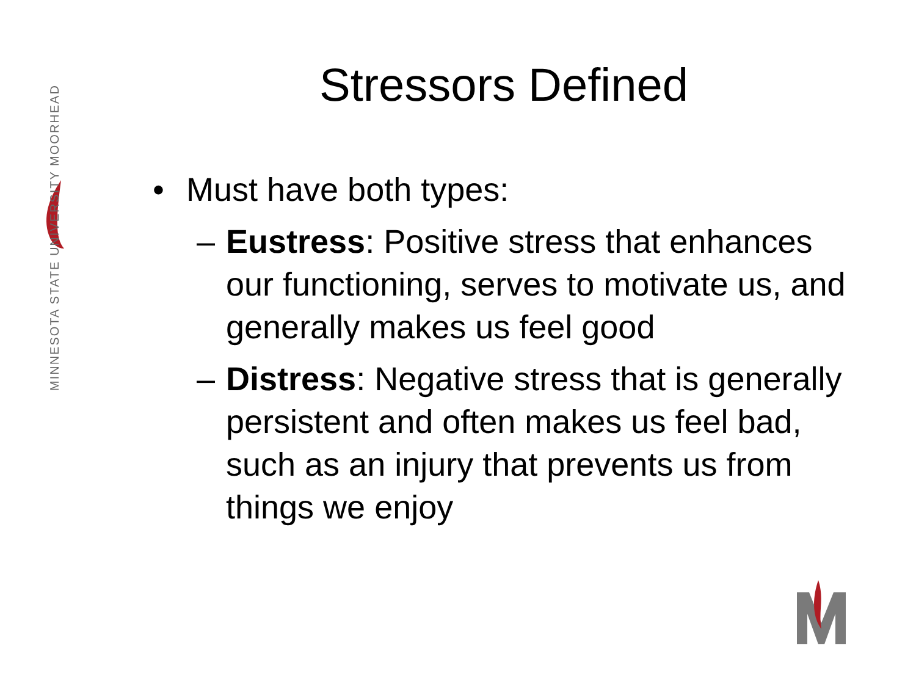MINNESOTA STATE UNIVERSITY MOORHEAD
Stressors Defined
• Must have both types:
– Eustress: Positive stress that enhances our functioning, serves to motivate us, and generally makes us feel good
– Distress: Negative stress that is generally persistent and often makes us feel bad, such as an injury that prevents us from things we enjoy